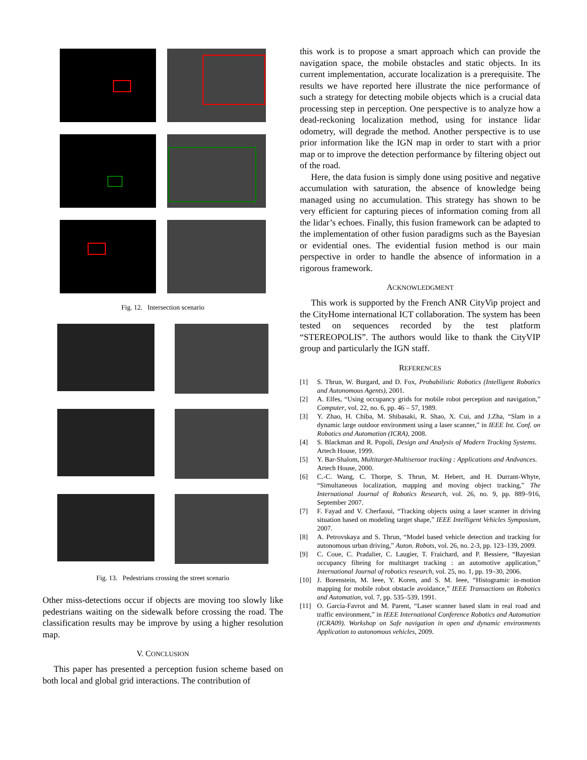Fig. 12. Intersection scenario
Fig. 13. Pedestrians crossing the street scenario
Other miss-detections occur if objects are moving too slowly like pedestrians waiting on the sidewalk before crossing the road. The classification results may be improve by using a higher resolution map.
V. CONCLUSION
This paper has presented a perception fusion scheme based on both local and global grid interactions. The contribution of
this work is to propose a smart approach which can provide the navigation space, the mobile obstacles and static objects. In its current implementation, accurate localization is a prerequisite. The results we have reported here illustrate the nice performance of such a strategy for detecting mobile objects which is a crucial data processing step in perception. One perspective is to analyze how a dead-reckoning localization method, using for instance lidar odometry, will degrade the method. Another perspective is to use prior information like the IGN map in order to start with a prior map or to improve the detection performance by filtering object out of the road.
Here, the data fusion is simply done using positive and negative accumulation with saturation, the absence of knowledge being managed using no accumulation. This strategy has shown to be very efficient for capturing pieces of information coming from all the lidar’s echoes. Finally, this fusion framework can be adapted to the implementation of other fusion paradigms such as the Bayesian or evidential ones. The evidential fusion method is our main perspective in order to handle the absence of information in a rigorous framework.
ACKNOWLEDGMENT
This work is supported by the French ANR CityVip project and the CityHome international ICT collaboration. The system has been tested on sequences recorded by the test platform “STEREOPOLIS”. The authors would like to thank the CityVIP group and particularly the IGN staff.
REFERENCES
[1] S. Thrun, W. Burgard, and D. Fox, Probabilistic Robotics (Intelligent Robotics and Autonomous Agents), 2001.
[2] A. Elfes, “Using occupancy grids for mobile robot perception and navigation,” Computer, vol. 22, no. 6, pp. 46 – 57, 1989.
[3] Y. Zhao, H. Chiba, M. Shibasaki, R. Shao, X. Cui, and J.Zha, “Slam in a dynamic large outdoor environment using a laser scanner,” in IEEE Int. Conf. on Robotics and Automation (ICRA), 2008.
[4] S. Blackman and R. Popoli, Design and Analysis of Modern Tracking Systems. Artech House, 1999.
[5] Y. Bar-Shalom, Multitarget-Multisensor tracking : Applications and Andvances. Artech House, 2000.
[6] C.-C. Wang, C. Thorpe, S. Thrun, M. Hebert, and H. Durrant-Whyte, “Simultaneous localization, mapping and moving object tracking,” The International Journal of Robotics Research, vol. 26, no. 9, pp. 889–916, September 2007.
[7] F. Fayad and V. Cherfaoui, “Tracking objects using a laser scanner in driving situation based on modeling target shape,” IEEE Intelligent Vehicles Symposium, 2007.
[8] A. Petrovskaya and S. Thrun, “Model based vehicle detection and tracking for autonomous urban driving,” Auton. Robots, vol. 26, no. 2-3, pp. 123–139, 2009.
[9] C. Coue, C. Pradalier, C. Laugier, T. Fraichard, and P. Bessiere, “Bayesian occupancy filteing for multitarget tracking : an automotive application,” International Journal of robotics research, vol. 25, no. 1, pp. 19–30, 2006.
[10] J. Borenstein, M. Ieee, Y. Koren, and S. M. Ieee, “Histogramic in-motion mapping for mobile robot obstacle avoidance,” IEEE Transactions on Robotics and Automation, vol. 7, pp. 535–539, 1991.
[11] O. Garcia-Favrot and M. Parent, “Laser scanner based slam in real road and traffic environment,” in IEEE International Conference Robotics and Automation (ICRA09). Workshop on Safe navigation in open and dynamic environments Application to autonomous vehicles, 2009.